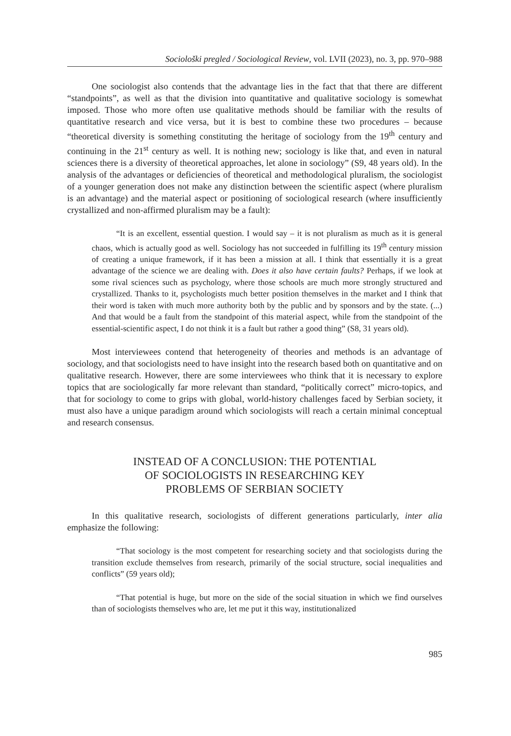Sociološki pregled / Sociological Review, vol. LVII (2023), no. 3, pp. 970–988
One sociologist also contends that the advantage lies in the fact that that there are different “standpoints”, as well as that the division into quantitative and qualitative sociology is somewhat imposed. Those who more often use qualitative methods should be familiar with the results of quantitative research and vice versa, but it is best to combine these two procedures – because “theoretical diversity is something constituting the heritage of sociology from the 19<sup>th</sup> century and continuing in the 21<sup>st</sup> century as well. It is nothing new; sociology is like that, and even in natural sciences there is a diversity of theoretical approaches, let alone in sociology” (S9, 48 years old). In the analysis of the advantages or deficiencies of theoretical and methodological pluralism, the sociologist of a younger generation does not make any distinction between the scientific aspect (where pluralism is an advantage) and the material aspect or positioning of sociological research (where insufficiently crystallized and non-affirmed pluralism may be a fault):
“It is an excellent, essential question. I would say – it is not pluralism as much as it is general chaos, which is actually good as well. Sociology has not succeeded in fulfilling its 19<sup>th</sup> century mission of creating a unique framework, if it has been a mission at all. I think that essentially it is a great advantage of the science we are dealing with. Does it also have certain faults? Perhaps, if we look at some rival sciences such as psychology, where those schools are much more strongly structured and crystallized. Thanks to it, psychologists much better position themselves in the market and I think that their word is taken with much more authority both by the public and by sponsors and by the state. (...) And that would be a fault from the standpoint of this material aspect, while from the standpoint of the essential-scientific aspect, I do not think it is a fault but rather a good thing” (S8, 31 years old).
Most interviewees contend that heterogeneity of theories and methods is an advantage of sociology, and that sociologists need to have insight into the research based both on quantitative and on qualitative research. However, there are some interviewees who think that it is necessary to explore topics that are sociologically far more relevant than standard, “politically correct” micro-topics, and that for sociology to come to grips with global, world-history challenges faced by Serbian society, it must also have a unique paradigm around which sociologists will reach a certain minimal conceptual and research consensus.
INSTEAD OF A CONCLUSION: THE POTENTIAL
OF SOCIOLOGISTS IN RESEARCHING KEY
PROBLEMS OF SERBIAN SOCIETY
In this qualitative research, sociologists of different generations particularly, inter alia emphasize the following:
“That sociology is the most competent for researching society and that sociologists during the transition exclude themselves from research, primarily of the social structure, social inequalities and conflicts” (59 years old);
“That potential is huge, but more on the side of the social situation in which we find ourselves than of sociologists themselves who are, let me put it this way, institutionalized
985